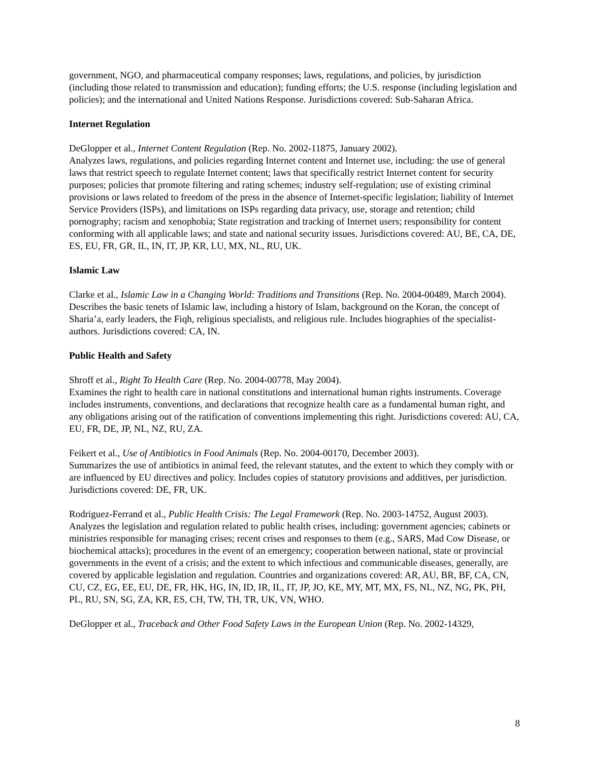government, NGO, and pharmaceutical company responses; laws, regulations, and policies, by jurisdiction (including those related to transmission and education); funding efforts; the U.S. response (including legislation and policies); and the international and United Nations Response. Jurisdictions covered: Sub-Saharan Africa.
Internet Regulation
DeGlopper et al., Internet Content Regulation (Rep. No. 2002-11875, January 2002).
Analyzes laws, regulations, and policies regarding Internet content and Internet use, including: the use of general laws that restrict speech to regulate Internet content; laws that specifically restrict Internet content for security purposes; policies that promote filtering and rating schemes; industry self-regulation; use of existing criminal provisions or laws related to freedom of the press in the absence of Internet-specific legislation; liability of Internet Service Providers (ISPs), and limitations on ISPs regarding data privacy, use, storage and retention; child pornography; racism and xenophobia; State registration and tracking of Internet users; responsibility for content conforming with all applicable laws; and state and national security issues. Jurisdictions covered: AU, BE, CA, DE, ES, EU, FR, GR, IL, IN, IT, JP, KR, LU, MX, NL, RU, UK.
Islamic Law
Clarke et al., Islamic Law in a Changing World: Traditions and Transitions (Rep. No. 2004-00489, March 2004).
Describes the basic tenets of Islamic law, including a history of Islam, background on the Koran, the concept of Sharia’a, early leaders, the Fiqh, religious specialists, and religious rule. Includes biographies of the specialist-authors. Jurisdictions covered: CA, IN.
Public Health and Safety
Shroff et al., Right To Health Care (Rep. No. 2004-00778, May 2004).
Examines the right to health care in national constitutions and international human rights instruments. Coverage includes instruments, conventions, and declarations that recognize health care as a fundamental human right, and any obligations arising out of the ratification of conventions implementing this right. Jurisdictions covered: AU, CA, EU, FR, DE, JP, NL, NZ, RU, ZA.
Feikert et al., Use of Antibiotics in Food Animals (Rep. No. 2004-00170, December 2003).
Summarizes the use of antibiotics in animal feed, the relevant statutes, and the extent to which they comply with or are influenced by EU directives and policy. Includes copies of statutory provisions and additives, per jurisdiction. Jurisdictions covered: DE, FR, UK.
Rodriguez-Ferrand et al., Public Health Crisis: The Legal Framework (Rep. No. 2003-14752, August 2003).
Analyzes the legislation and regulation related to public health crises, including: government agencies; cabinets or ministries responsible for managing crises; recent crises and responses to them (e.g., SARS, Mad Cow Disease, or biochemical attacks); procedures in the event of an emergency; cooperation between national, state or provincial governments in the event of a crisis; and the extent to which infectious and communicable diseases, generally, are covered by applicable legislation and regulation. Countries and organizations covered: AR, AU, BR, BF, CA, CN, CU, CZ, EG, EE, EU, DE, FR, HK, HG, IN, ID, IR, IL, IT, JP, JO, KE, MY, MT, MX, FS, NL, NZ, NG, PK, PH, PL, RU, SN, SG, ZA, KR, ES, CH, TW, TH, TR, UK, VN, WHO.
DeGlopper et al., Traceback and Other Food Safety Laws in the European Union (Rep. No. 2002-14329,
8